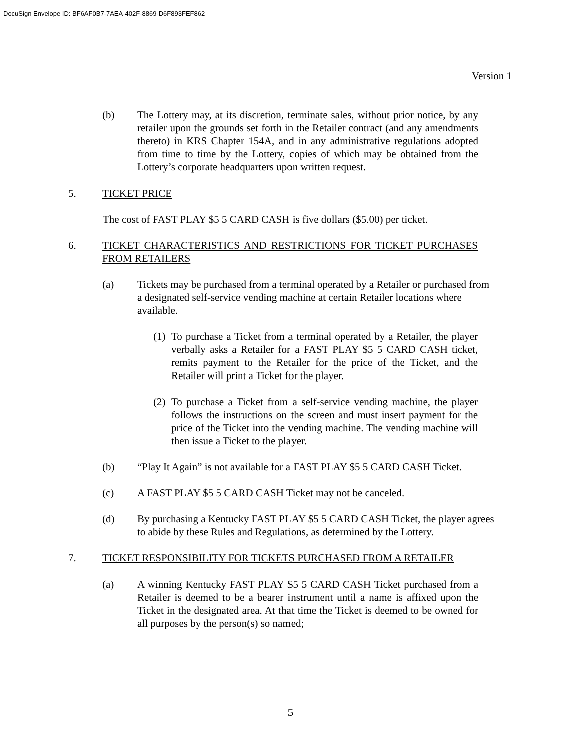DocuSign Envelope ID: BF6AF0B7-7AEA-402F-8869-D6F893FEF862
Version 1
(b) The Lottery may, at its discretion, terminate sales, without prior notice, by any retailer upon the grounds set forth in the Retailer contract (and any amendments thereto) in KRS Chapter 154A, and in any administrative regulations adopted from time to time by the Lottery, copies of which may be obtained from the Lottery’s corporate headquarters upon written request.
5. TICKET PRICE
The cost of FAST PLAY $5 5 CARD CASH is five dollars ($5.00) per ticket.
6. TICKET CHARACTERISTICS AND RESTRICTIONS FOR TICKET PURCHASES FROM RETAILERS
(a) Tickets may be purchased from a terminal operated by a Retailer or purchased from a designated self-service vending machine at certain Retailer locations where available.
(1)
To purchase a Ticket from a terminal operated by a Retailer, the player verbally asks a Retailer for a FAST PLAY $5 5 CARD CASH ticket, remits payment to the Retailer for the price of the Ticket, and the Retailer will print a Ticket for the player.
(2)
To purchase a Ticket from a self-service vending machine, the player follows the instructions on the screen and must insert payment for the price of the Ticket into the vending machine. The vending machine will then issue a Ticket to the player.
(b) “Play It Again” is not available for a FAST PLAY $5 5 CARD CASH Ticket.
(c) A FAST PLAY $5 5 CARD CASH Ticket may not be canceled.
(d) By purchasing a Kentucky FAST PLAY $5 5 CARD CASH Ticket, the player agrees to abide by these Rules and Regulations, as determined by the Lottery.
7. TICKET RESPONSIBILITY FOR TICKETS PURCHASED FROM A RETAILER
(a) A winning Kentucky FAST PLAY $5 5 CARD CASH Ticket purchased from a Retailer is deemed to be a bearer instrument until a name is affixed upon the Ticket in the designated area. At that time the Ticket is deemed to be owned for all purposes by the person(s) so named;
5